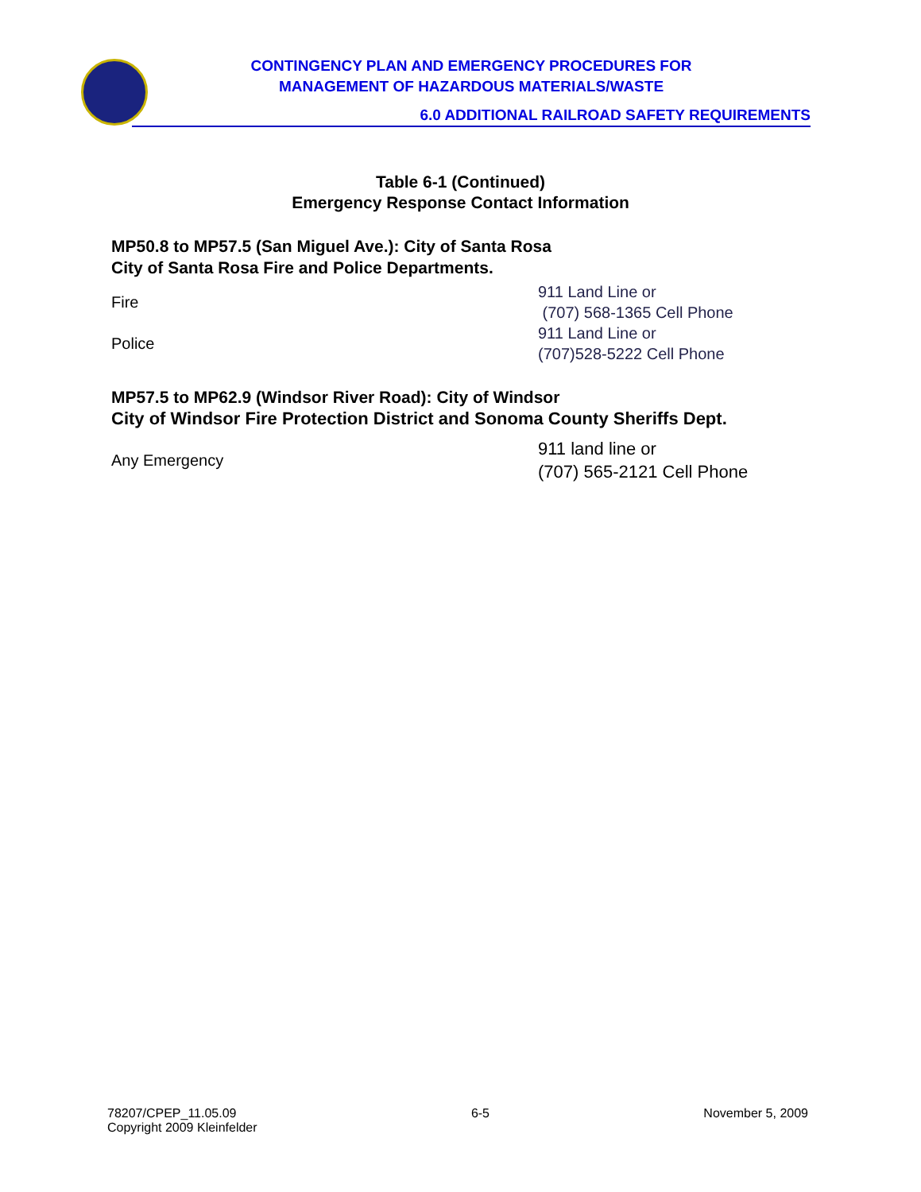CONTINGENCY PLAN AND EMERGENCY PROCEDURES FOR
MANAGEMENT OF HAZARDOUS MATERIALS/WASTE
6.0 ADDITIONAL RAILROAD SAFETY REQUIREMENTS
Table 6-1 (Continued)
Emergency Response Contact Information
MP50.8 to MP57.5 (San Miguel Ave.): City of Santa Rosa
City of Santa Rosa Fire and Police Departments.
| Fire | 911 Land Line or (707) 568-1365 Cell Phone |
| Police | 911 Land Line or (707)528-5222 Cell Phone |
MP57.5 to MP62.9 (Windsor River Road): City of Windsor
City of Windsor Fire Protection District and Sonoma County Sheriffs Dept.
| Any Emergency | 911 land line or (707) 565-2121 Cell Phone |
78207/CPEP_11.05.09
Copyright 2009 Kleinfelder
6-5 November 5, 2009